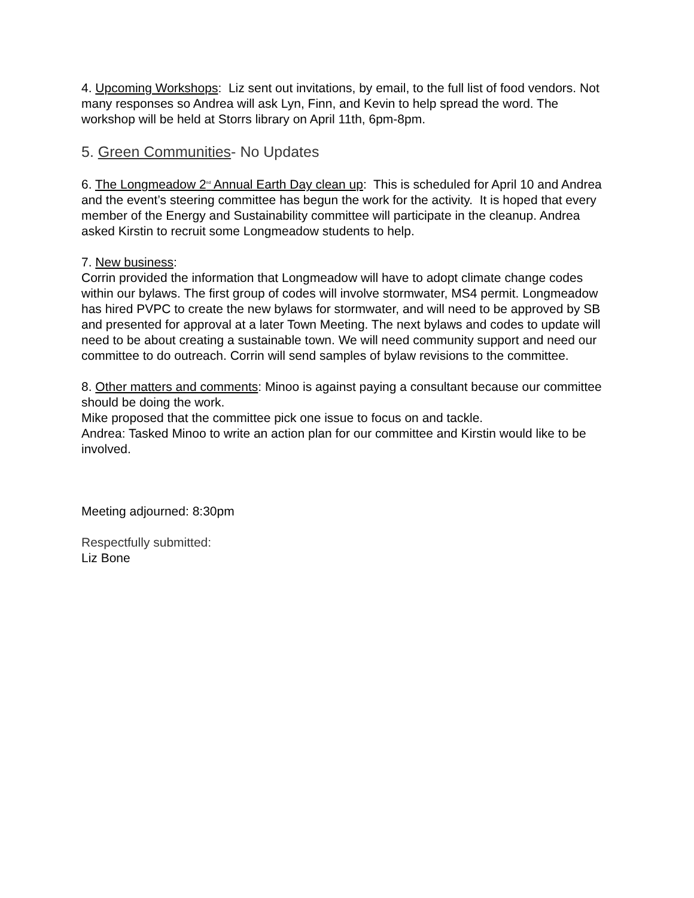4. Upcoming Workshops: Liz sent out invitations, by email, to the full list of food vendors. Not many responses so Andrea will ask Lyn, Finn, and Kevin to help spread the word. The workshop will be held at Storrs library on April 11th, 6pm-8pm.
5. Green Communities- No Updates
6. The Longmeadow 2<sup>nd</sup> Annual Earth Day clean up: This is scheduled for April 10 and Andrea and the event’s steering committee has begun the work for the activity. It is hoped that every member of the Energy and Sustainability committee will participate in the cleanup. Andrea asked Kirstin to recruit some Longmeadow students to help.
7. New business:
Corrin provided the information that Longmeadow will have to adopt climate change codes within our bylaws. The first group of codes will involve stormwater, MS4 permit. Longmeadow has hired PVPC to create the new bylaws for stormwater, and will need to be approved by SB and presented for approval at a later Town Meeting. The next bylaws and codes to update will need to be about creating a sustainable town. We will need community support and need our committee to do outreach. Corrin will send samples of bylaw revisions to the committee.
8. Other matters and comments: Minoo is against paying a consultant because our committee should be doing the work.
Mike proposed that the committee pick one issue to focus on and tackle.
Andrea: Tasked Minoo to write an action plan for our committee and Kirstin would like to be involved.
Meeting adjourned: 8:30pm
Respectfully submitted:
Liz Bone